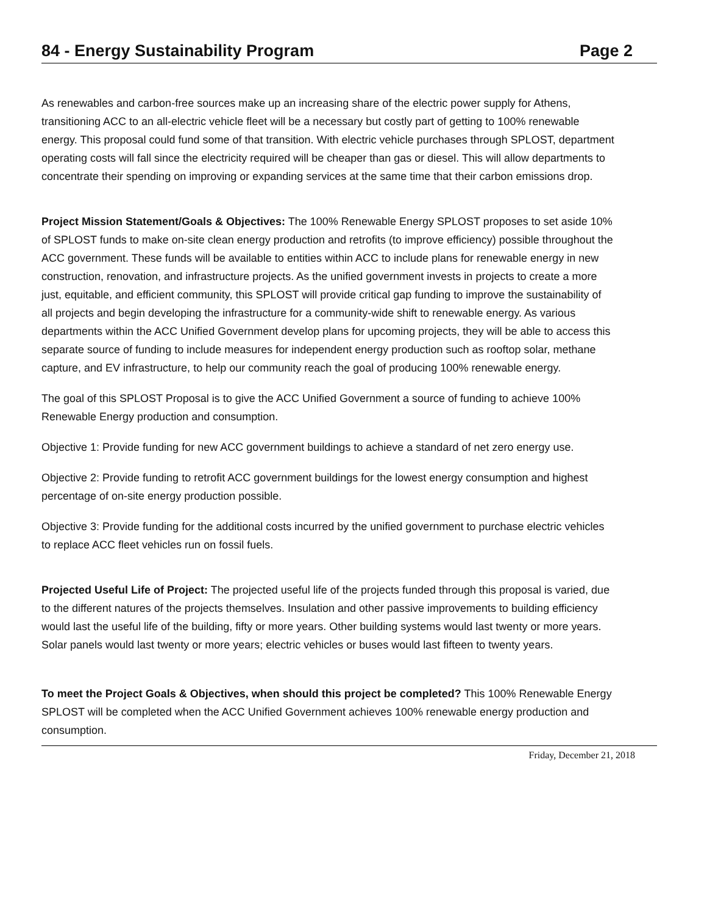84 - Energy Sustainability Program Page 2
As renewables and carbon-free sources make up an increasing share of the electric power supply for Athens, transitioning ACC to an all-electric vehicle fleet will be a necessary but costly part of getting to 100% renewable energy. This proposal could fund some of that transition. With electric vehicle purchases through SPLOST, department operating costs will fall since the electricity required will be cheaper than gas or diesel. This will allow departments to concentrate their spending on improving or expanding services at the same time that their carbon emissions drop.
Project Mission Statement/Goals & Objectives: The 100% Renewable Energy SPLOST proposes to set aside 10% of SPLOST funds to make on-site clean energy production and retrofits (to improve efficiency) possible throughout the ACC government. These funds will be available to entities within ACC to include plans for renewable energy in new construction, renovation, and infrastructure projects. As the unified government invests in projects to create a more just, equitable, and efficient community, this SPLOST will provide critical gap funding to improve the sustainability of all projects and begin developing the infrastructure for a community-wide shift to renewable energy. As various departments within the ACC Unified Government develop plans for upcoming projects, they will be able to access this separate source of funding to include measures for independent energy production such as rooftop solar, methane capture, and EV infrastructure, to help our community reach the goal of producing 100% renewable energy.
The goal of this SPLOST Proposal is to give the ACC Unified Government a source of funding to achieve 100% Renewable Energy production and consumption.
Objective 1: Provide funding for new ACC government buildings to achieve a standard of net zero energy use.
Objective 2: Provide funding to retrofit ACC government buildings for the lowest energy consumption and highest percentage of on-site energy production possible.
Objective 3: Provide funding for the additional costs incurred by the unified government to purchase electric vehicles to replace ACC fleet vehicles run on fossil fuels.
Projected Useful Life of Project: The projected useful life of the projects funded through this proposal is varied, due to the different natures of the projects themselves. Insulation and other passive improvements to building efficiency would last the useful life of the building, fifty or more years. Other building systems would last twenty or more years. Solar panels would last twenty or more years; electric vehicles or buses would last fifteen to twenty years.
To meet the Project Goals & Objectives, when should this project be completed? This 100% Renewable Energy SPLOST will be completed when the ACC Unified Government achieves 100% renewable energy production and consumption.
Friday, December 21, 2018